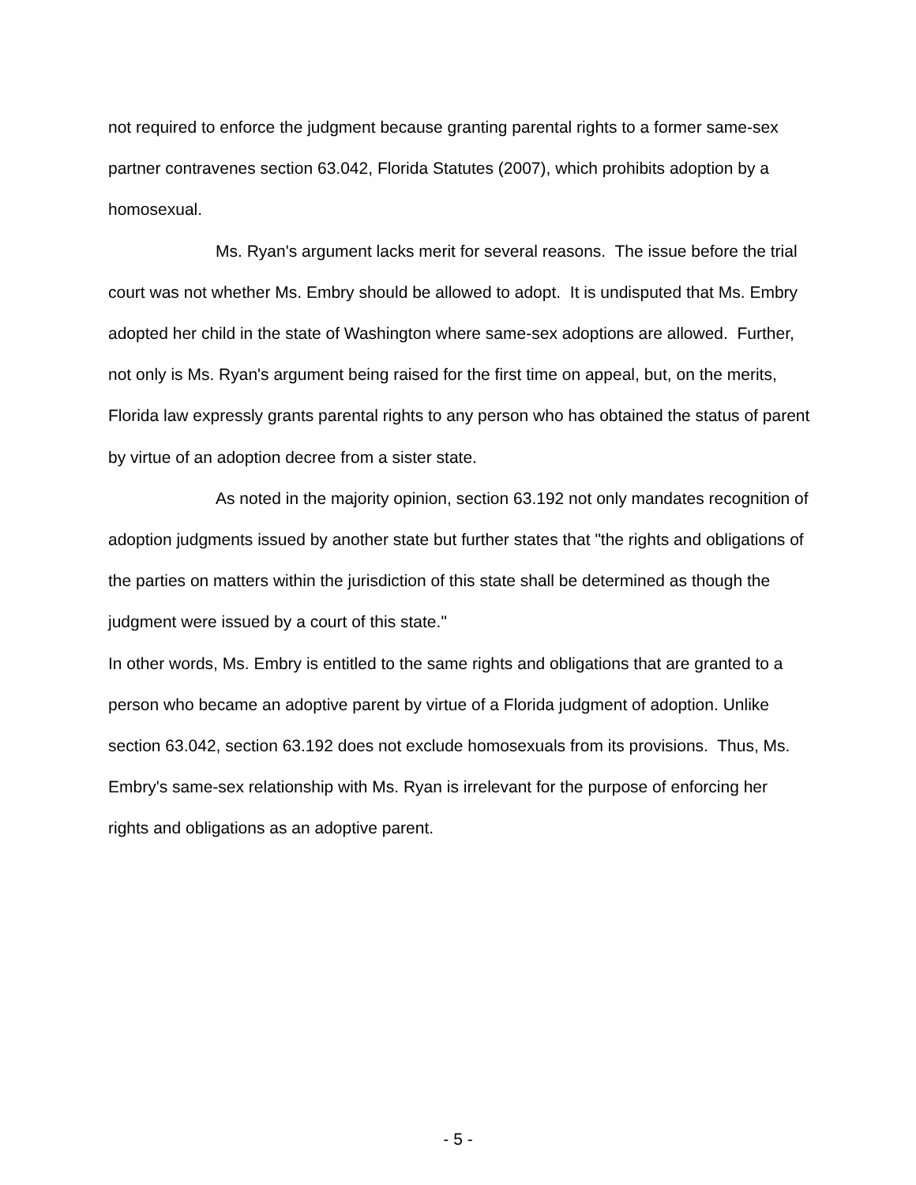not required to enforce the judgment because granting parental rights to a former same-sex partner contravenes section 63.042, Florida Statutes (2007), which prohibits adoption by a homosexual.
Ms. Ryan's argument lacks merit for several reasons. The issue before the trial court was not whether Ms. Embry should be allowed to adopt. It is undisputed that Ms. Embry adopted her child in the state of Washington where same-sex adoptions are allowed. Further, not only is Ms. Ryan's argument being raised for the first time on appeal, but, on the merits, Florida law expressly grants parental rights to any person who has obtained the status of parent by virtue of an adoption decree from a sister state.
As noted in the majority opinion, section 63.192 not only mandates recognition of adoption judgments issued by another state but further states that "the rights and obligations of the parties on matters within the jurisdiction of this state shall be determined as though the judgment were issued by a court of this state."
In other words, Ms. Embry is entitled to the same rights and obligations that are granted to a person who became an adoptive parent by virtue of a Florida judgment of adoption. Unlike section 63.042, section 63.192 does not exclude homosexuals from its provisions. Thus, Ms. Embry's same-sex relationship with Ms. Ryan is irrelevant for the purpose of enforcing her rights and obligations as an adoptive parent.
- 5 -